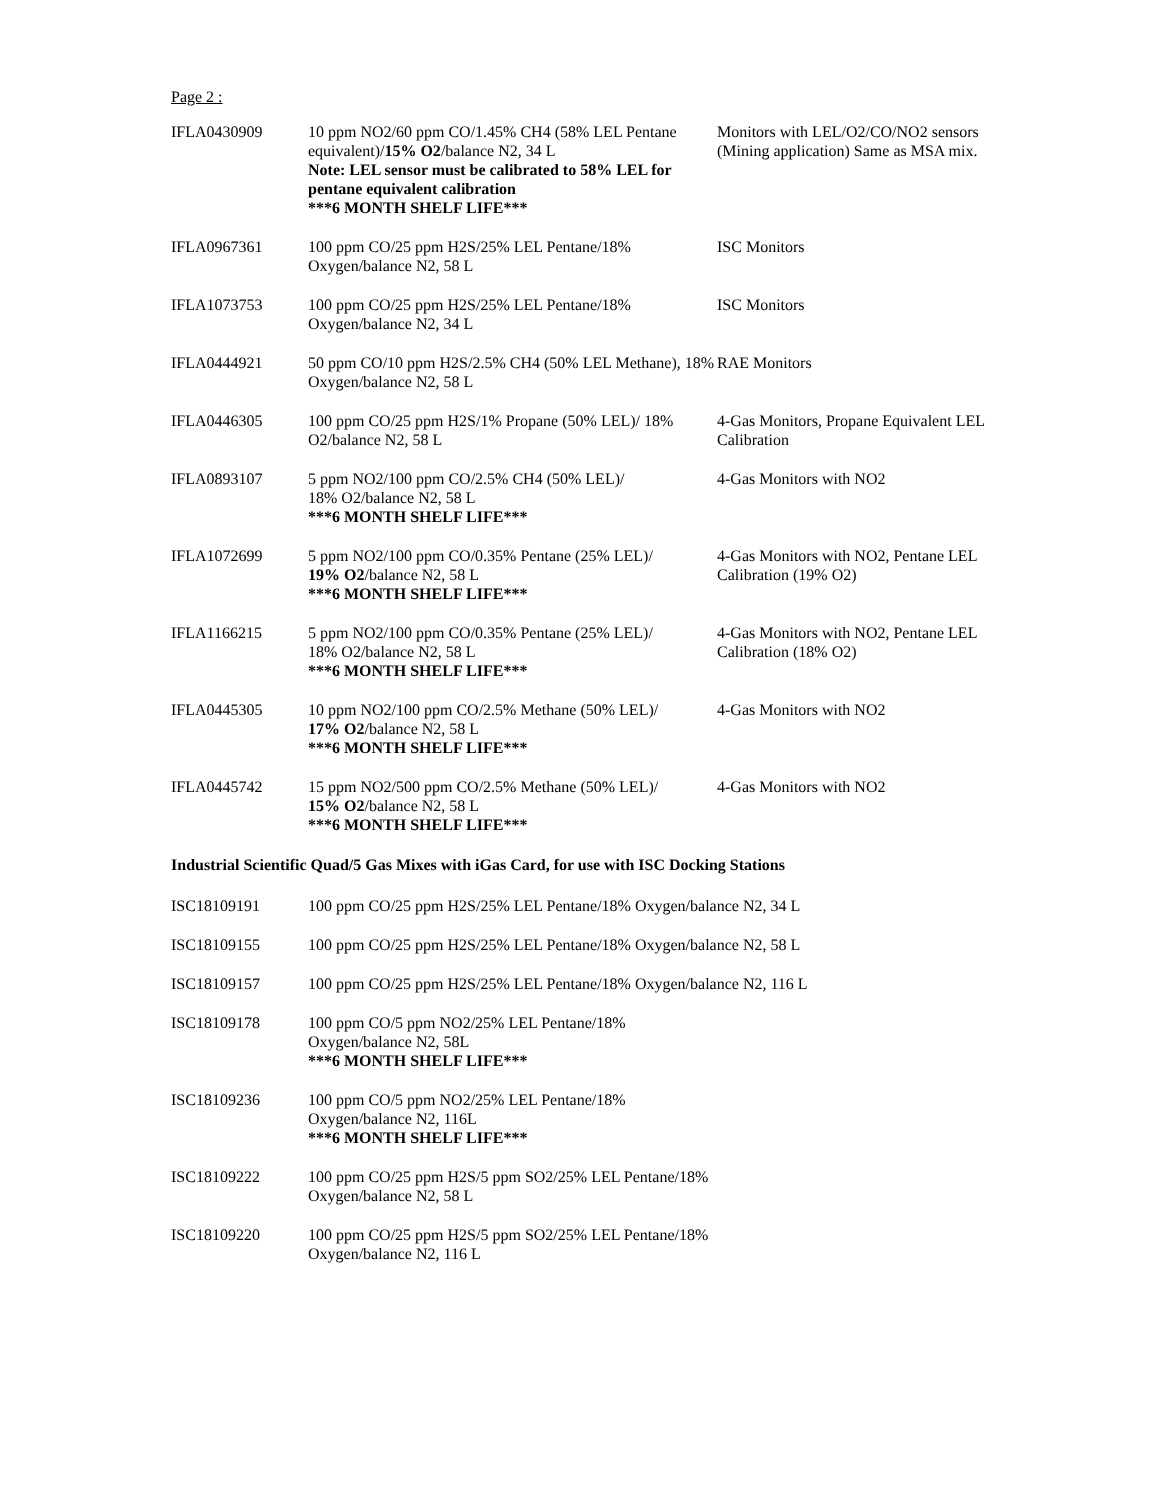Page 2 :
| IFLA0430909 | 10 ppm NO2/60 ppm CO/1.45% CH4 (58% LEL Pentane equivalent)/ 15% O2 /balance N2, 34 L Note: LEL sensor must be calibrated to 58% LEL for pentane equivalent calibration ***6 MONTH SHELF LIFE*** | Monitors with LEL/O2/CO/NO2 sensors (Mining application) Same as MSA mix. |
| IFLA0967361 | 100 ppm CO/25 ppm H2S/25% LEL Pentane/18% Oxygen/balance N2, 58 L | ISC Monitors |
| IFLA1073753 | 100 ppm CO/25 ppm H2S/25% LEL Pentane/18% Oxygen/balance N2, 34 L | ISC Monitors |
| IFLA0444921 | 50 ppm CO/10 ppm H2S/2.5% CH4 (50% LEL Methane), 18% Oxygen/balance N2, 58 L | RAE Monitors |
| IFLA0446305 | 100 ppm CO/25 ppm H2S/1% Propane (50% LEL)/ 18% O2/balance N2, 58 L | 4-Gas Monitors, Propane Equivalent LEL Calibration |
| IFLA0893107 | 5 ppm NO2/100 ppm CO/2.5% CH4 (50% LEL)/ 18% O2/balance N2, 58 L ***6 MONTH SHELF LIFE*** | 4-Gas Monitors with NO2 |
| IFLA1072699 | 5 ppm NO2/100 ppm CO/0.35% Pentane (25% LEL)/ 19% O2 /balance N2, 58 L ***6 MONTH SHELF LIFE*** | 4-Gas Monitors with NO2, Pentane LEL Calibration (19% O2) |
| IFLA1166215 | 5 ppm NO2/100 ppm CO/0.35% Pentane (25% LEL)/ 18% O2/balance N2, 58 L ***6 MONTH SHELF LIFE*** | 4-Gas Monitors with NO2, Pentane LEL Calibration (18% O2) |
| IFLA0445305 | 10 ppm NO2/100 ppm CO/2.5% Methane (50% LEL)/ 17% O2 /balance N2, 58 L ***6 MONTH SHELF LIFE*** | 4-Gas Monitors with NO2 |
| IFLA0445742 | 15 ppm NO2/500 ppm CO/2.5% Methane (50% LEL)/ 15% O2 /balance N2, 58 L ***6 MONTH SHELF LIFE*** | 4-Gas Monitors with NO2 |
Industrial Scientific Quad/5 Gas Mixes with iGas Card, for use with ISC Docking Stations
| ISC18109191 | 100 ppm CO/25 ppm H2S/25% LEL Pentane/18% Oxygen/balance N2, 34 L |
| ISC18109155 | 100 ppm CO/25 ppm H2S/25% LEL Pentane/18% Oxygen/balance N2, 58 L |
| ISC18109157 | 100 ppm CO/25 ppm H2S/25% LEL Pentane/18% Oxygen/balance N2, 116 L |
| ISC18109178 | 100 ppm CO/5 ppm NO2/25% LEL Pentane/18% Oxygen/balance N2, 58L ***6 MONTH SHELF LIFE*** |
| ISC18109236 | 100 ppm CO/5 ppm NO2/25% LEL Pentane/18% Oxygen/balance N2, 116L ***6 MONTH SHELF LIFE*** |
| ISC18109222 | 100 ppm CO/25 ppm H2S/5 ppm SO2/25% LEL Pentane/18% Oxygen/balance N2, 58 L |
| ISC18109220 | 100 ppm CO/25 ppm H2S/5 ppm SO2/25% LEL Pentane/18% Oxygen/balance N2, 116 L |